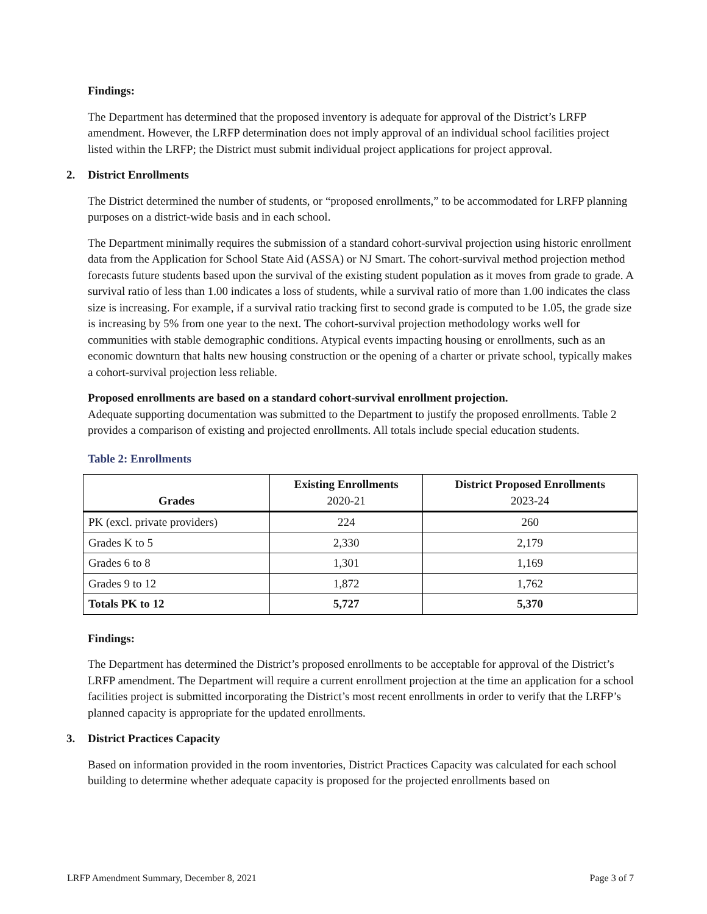Findings:
The Department has determined that the proposed inventory is adequate for approval of the District’s LRFP amendment. However, the LRFP determination does not imply approval of an individual school facilities project listed within the LRFP; the District must submit individual project applications for project approval.
2. District Enrollments
The District determined the number of students, or “proposed enrollments,” to be accommodated for LRFP planning purposes on a district-wide basis and in each school.
The Department minimally requires the submission of a standard cohort-survival projection using historic enrollment data from the Application for School State Aid (ASSA) or NJ Smart. The cohort-survival method projection method forecasts future students based upon the survival of the existing student population as it moves from grade to grade. A survival ratio of less than 1.00 indicates a loss of students, while a survival ratio of more than 1.00 indicates the class size is increasing. For example, if a survival ratio tracking first to second grade is computed to be 1.05, the grade size is increasing by 5% from one year to the next. The cohort-survival projection methodology works well for communities with stable demographic conditions. Atypical events impacting housing or enrollments, such as an economic downturn that halts new housing construction or the opening of a charter or private school, typically makes a cohort-survival projection less reliable.
Proposed enrollments are based on a standard cohort-survival enrollment projection.
Adequate supporting documentation was submitted to the Department to justify the proposed enrollments. Table 2 provides a comparison of existing and projected enrollments. All totals include special education students.
Table 2: Enrollments
| Grades | Existing Enrollments 2020-21 | District Proposed Enrollments 2023-24 |
| --- | --- | --- |
| PK (excl. private providers) | 224 | 260 |
| Grades K to 5 | 2,330 | 2,179 |
| Grades 6 to 8 | 1,301 | 1,169 |
| Grades 9 to 12 | 1,872 | 1,762 |
| Totals PK to 12 | 5,727 | 5,370 |
Findings:
The Department has determined the District’s proposed enrollments to be acceptable for approval of the District’s LRFP amendment. The Department will require a current enrollment projection at the time an application for a school facilities project is submitted incorporating the District’s most recent enrollments in order to verify that the LRFP’s planned capacity is appropriate for the updated enrollments.
3. District Practices Capacity
Based on information provided in the room inventories, District Practices Capacity was calculated for each school building to determine whether adequate capacity is proposed for the projected enrollments based on
LRFP Amendment Summary, December 8, 2021 Page 3 of 7